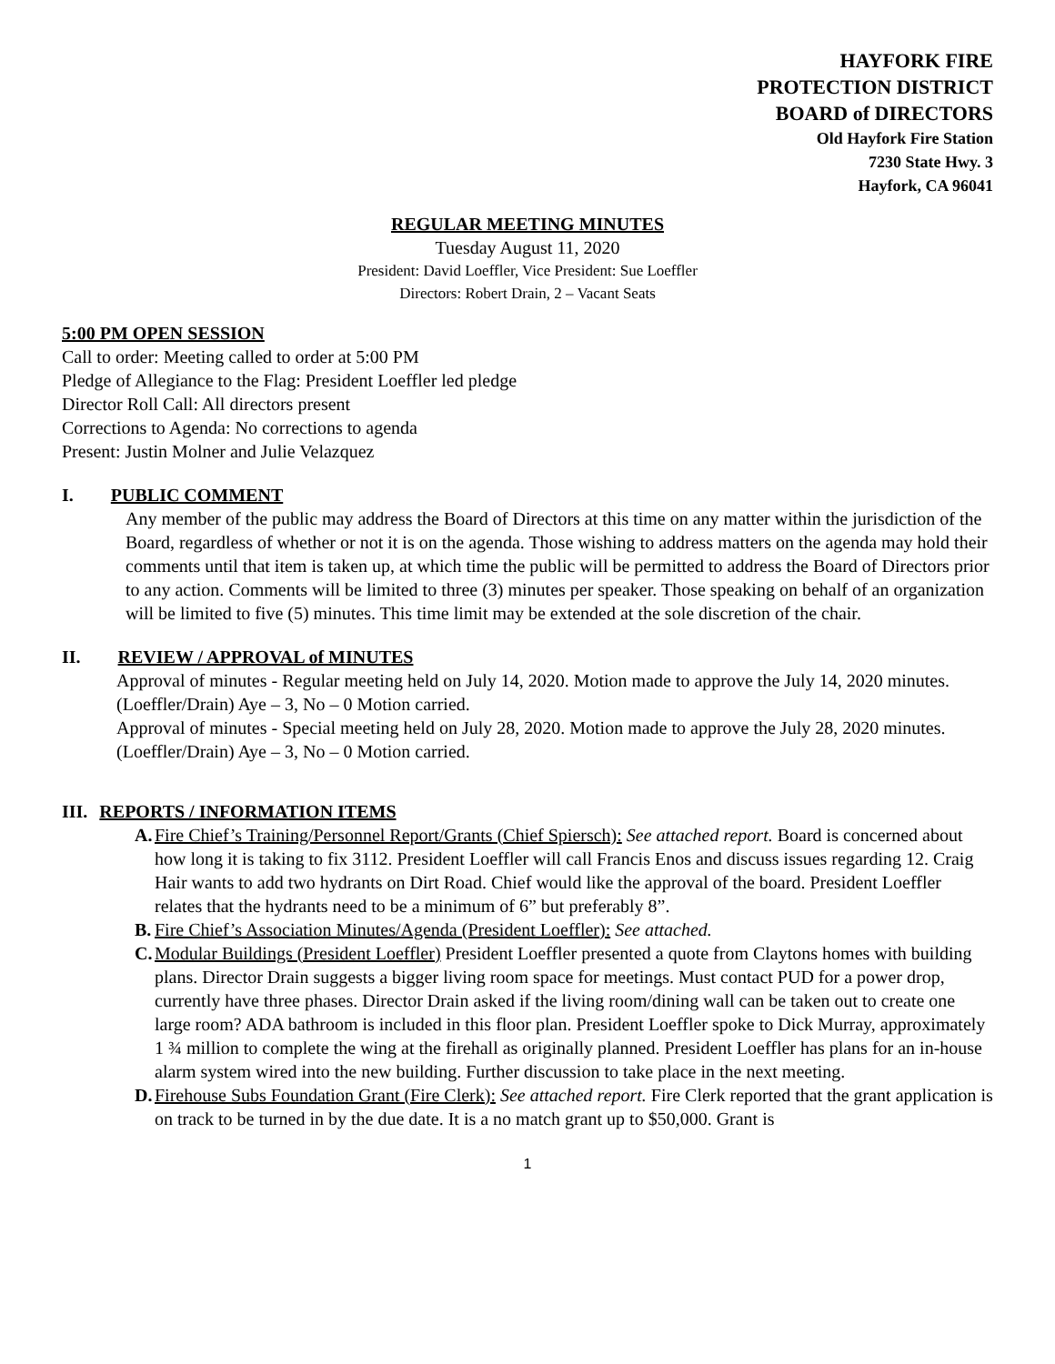HAYFORK FIRE
PROTECTION DISTRICT
BOARD of DIRECTORS
Old Hayfork Fire Station
7230 State Hwy. 3
Hayfork, CA 96041
REGULAR MEETING MINUTES
Tuesday August 11, 2020
President: David Loeffler, Vice President: Sue Loeffler
Directors: Robert Drain, 2 – Vacant Seats
5:00 PM OPEN SESSION
Call to order: Meeting called to order at 5:00 PM
Pledge of Allegiance to the Flag: President Loeffler led pledge
Director Roll Call: All directors present
Corrections to Agenda: No corrections to agenda
Present: Justin Molner and Julie Velazquez
I. PUBLIC COMMENT
Any member of the public may address the Board of Directors at this time on any matter within the jurisdiction of the Board, regardless of whether or not it is on the agenda. Those wishing to address matters on the agenda may hold their comments until that item is taken up, at which time the public will be permitted to address the Board of Directors prior to any action. Comments will be limited to three (3) minutes per speaker. Those speaking on behalf of an organization will be limited to five (5) minutes. This time limit may be extended at the sole discretion of the chair.
II. REVIEW / APPROVAL of MINUTES
Approval of minutes - Regular meeting held on July 14, 2020. Motion made to approve the July 14, 2020 minutes. (Loeffler/Drain) Aye – 3, No – 0 Motion carried.
Approval of minutes - Special meeting held on July 28, 2020. Motion made to approve the July 28, 2020 minutes. (Loeffler/Drain) Aye – 3, No – 0 Motion carried.
III. REPORTS / INFORMATION ITEMS
A.
Fire Chief’s Training/Personnel Report/Grants (Chief Spiersch): See attached report. Board is concerned about how long it is taking to fix 3112. President Loeffler will call Francis Enos and discuss issues regarding 12. Craig Hair wants to add two hydrants on Dirt Road. Chief would like the approval of the board. President Loeffler relates that the hydrants need to be a minimum of 6” but preferably 8”.
B.
Fire Chief’s Association Minutes/Agenda (President Loeffler): See attached.
C.
Modular Buildings (President Loeffler) President Loeffler presented a quote from Claytons homes with building plans. Director Drain suggests a bigger living room space for meetings. Must contact PUD for a power drop, currently have three phases. Director Drain asked if the living room/dining wall can be taken out to create one large room? ADA bathroom is included in this floor plan. President Loeffler spoke to Dick Murray, approximately 1 ¾ million to complete the wing at the firehall as originally planned. President Loeffler has plans for an in-house alarm system wired into the new building. Further discussion to take place in the next meeting.
D.
Firehouse Subs Foundation Grant (Fire Clerk): See attached report. Fire Clerk reported that the grant application is on track to be turned in by the due date. It is a no match grant up to $50,000. Grant is
1